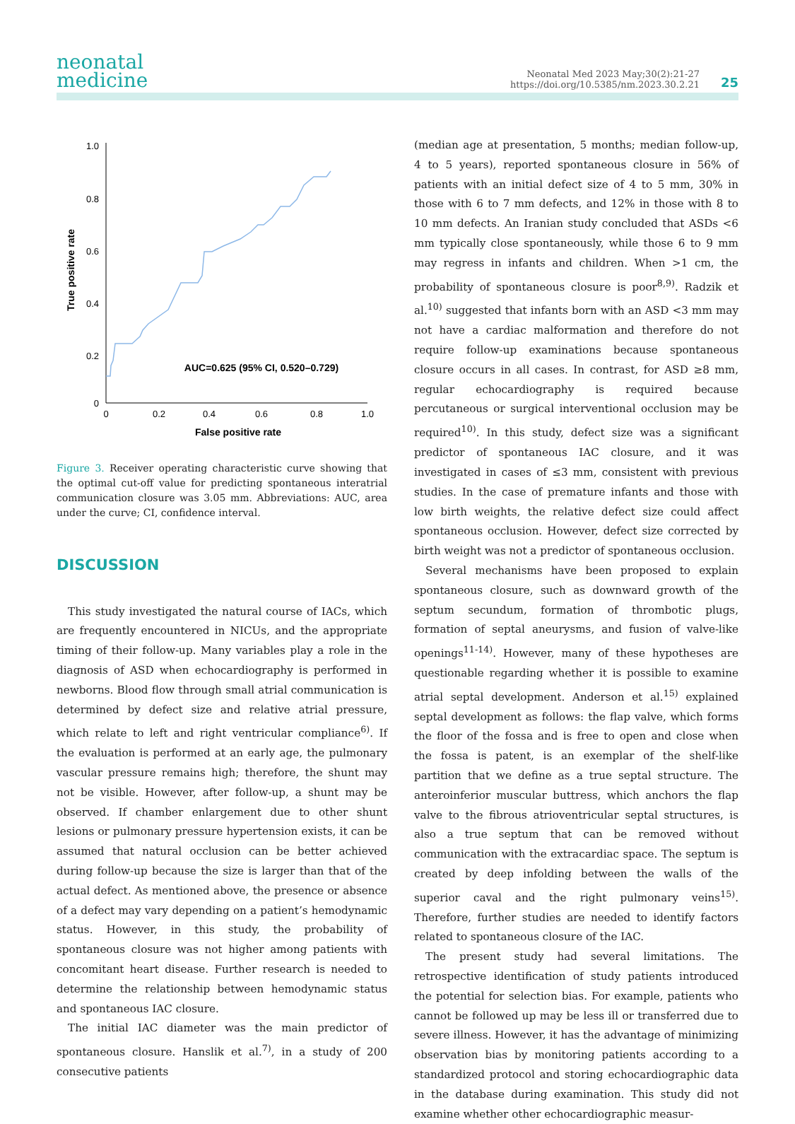neonatal
medicine
Neonatal Med 2023 May;30(2):21-27
https://doi.org/10.5385/nm.2023.30.2.21
25
1.0
0.8
0.6
0.4
0.2
0
0
0.2
0.4
0.6
0.8
1.0
False positive rate
True positive rate
AUC=0.625 (95% CI, 0.520–0.729)
Figure 3. Receiver operating characteristic curve showing that the optimal cut-off value for predicting spontaneous interatrial communication closure was 3.05 mm. Abbreviations: AUC, area under the curve; CI, confidence interval.
DISCUSSION
This study investigated the natural course of IACs, which are frequently encountered in NICUs, and the appropriate timing of their follow-up. Many variables play a role in the diagnosis of ASD when echocardiography is performed in newborns. Blood flow through small atrial communication is determined by defect size and relative atrial pressure, which relate to left and right ventricular compliance<sup>6)</sup>. If the evaluation is performed at an early age, the pulmonary vascular pressure remains high; therefore, the shunt may not be visible. However, after follow-up, a shunt may be observed. If chamber enlargement due to other shunt lesions or pulmonary pressure hypertension exists, it can be assumed that natural occlusion can be better achieved during follow-up because the size is larger than that of the actual defect. As mentioned above, the presence or absence of a defect may vary depending on a patient’s hemodynamic status. However, in this study, the probability of spontaneous closure was not higher among patients with concomitant heart disease. Further research is needed to determine the relationship between hemodynamic status and spontaneous IAC closure.
The initial IAC diameter was the main predictor of spontaneous closure. Hanslik et al.<sup>7)</sup>, in a study of 200 consecutive patients
(median age at presentation, 5 months; median follow-up, 4 to 5 years), reported spontaneous closure in 56% of patients with an initial defect size of 4 to 5 mm, 30% in those with 6 to 7 mm defects, and 12% in those with 8 to 10 mm defects. An Iranian study concluded that ASDs <6 mm typically close spontaneously, while those 6 to 9 mm may regress in infants and children. When >1 cm, the probability of spontaneous closure is poor<sup>8,9)</sup>. Radzik et al.<sup>10)</sup> suggested that infants born with an ASD <3 mm may not have a cardiac malformation and therefore do not require follow-up examinations because spontaneous closure occurs in all cases. In contrast, for ASD ≥8 mm, regular echocardiography is required because percutaneous or surgical interventional occlusion may be required<sup>10)</sup>. In this study, defect size was a significant predictor of spontaneous IAC closure, and it was investigated in cases of ≤3 mm, consistent with previous studies. In the case of premature infants and those with low birth weights, the relative defect size could affect spontaneous occlusion. However, defect size corrected by birth weight was not a predictor of spontaneous occlusion.
Several mechanisms have been proposed to explain spontaneous closure, such as downward growth of the septum secundum, formation of thrombotic plugs, formation of septal aneurysms, and fusion of valve-like openings<sup>11-14)</sup>. However, many of these hypotheses are questionable regarding whether it is possible to examine atrial septal development. Anderson et al.<sup>15)</sup> explained septal development as follows: the flap valve, which forms the floor of the fossa and is free to open and close when the fossa is patent, is an exemplar of the shelf-like partition that we define as a true septal structure. The anteroinferior muscular buttress, which anchors the flap valve to the fibrous atrioventricular septal structures, is also a true septum that can be removed without communication with the extracardiac space. The septum is created by deep infolding between the walls of the superior caval and the right pulmonary veins<sup>15)</sup>. Therefore, further studies are needed to identify factors related to spontaneous closure of the IAC.
The present study had several limitations. The retrospective identification of study patients introduced the potential for selection bias. For example, patients who cannot be followed up may be less ill or transferred due to severe illness. However, it has the advantage of minimizing observation bias by monitoring patients according to a standardized protocol and storing echocardiographic data in the database during examination. This study did not examine whether other echocardiographic measur-